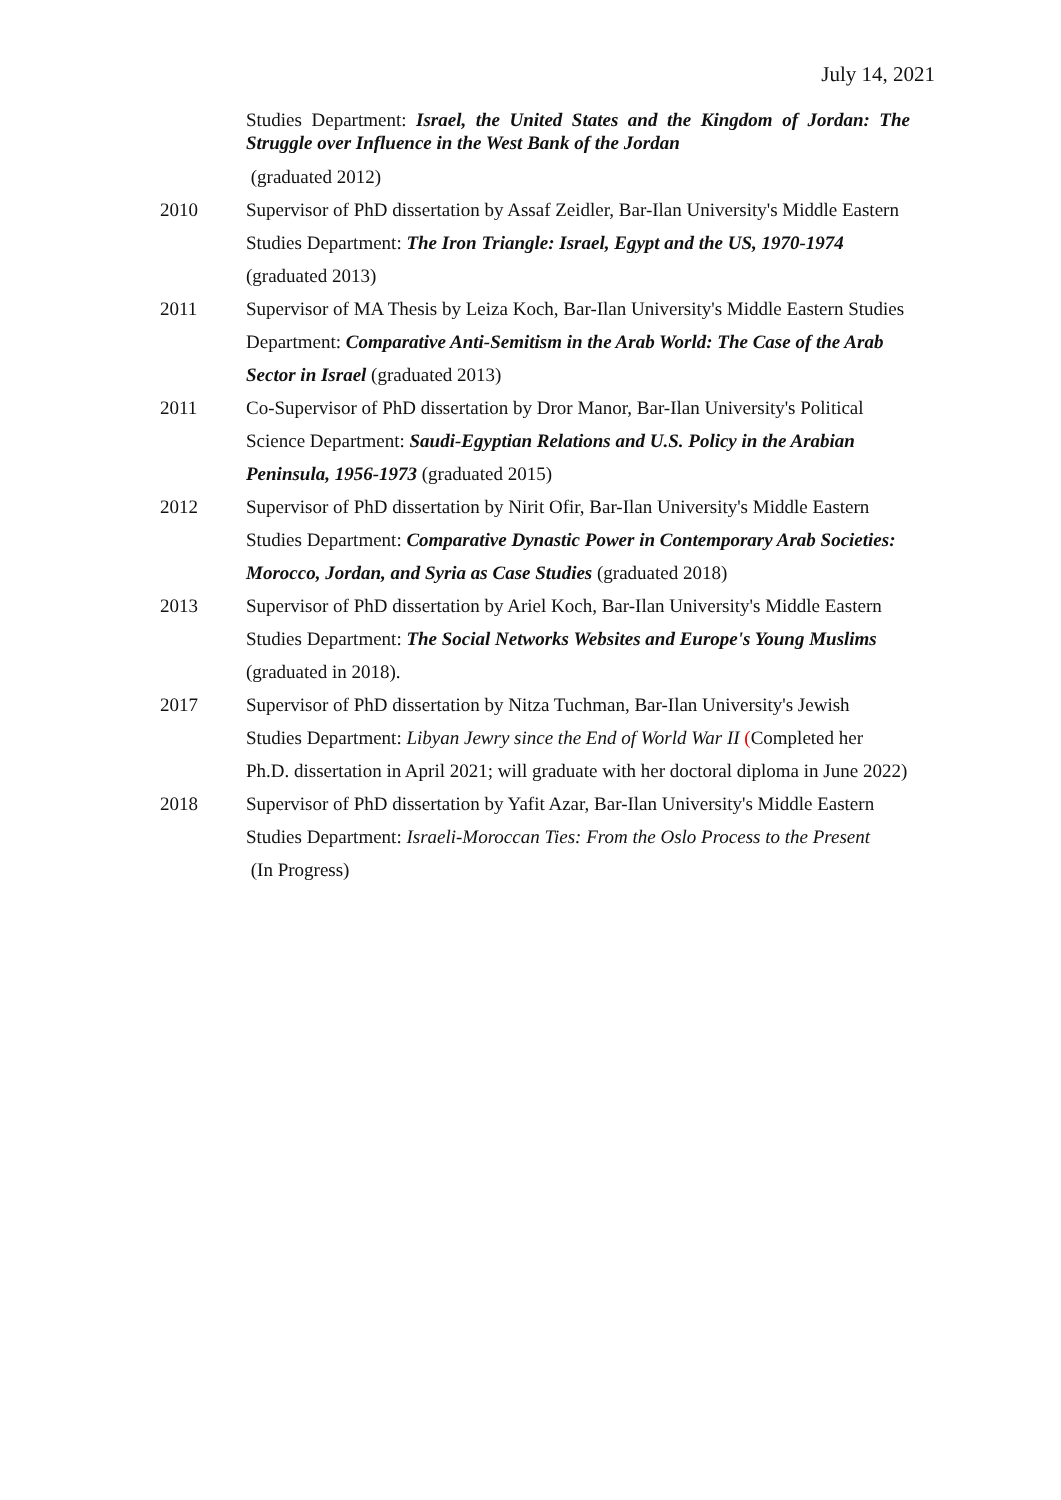July 14, 2021
Studies Department: Israel, the United States and the Kingdom of Jordan: The Struggle over Influence in the West Bank of the Jordan
(graduated 2012)
2010 Supervisor of PhD dissertation by Assaf Zeidler, Bar-Ilan University's Middle Eastern Studies Department: The Iron Triangle: Israel, Egypt and the US, 1970-1974 (graduated 2013)
2011 Supervisor of MA Thesis by Leiza Koch, Bar-Ilan University's Middle Eastern Studies Department: Comparative Anti-Semitism in the Arab World: The Case of the Arab Sector in Israel (graduated 2013)
2011 Co-Supervisor of PhD dissertation by Dror Manor, Bar-Ilan University's Political Science Department: Saudi-Egyptian Relations and U.S. Policy in the Arabian Peninsula, 1956-1973 (graduated 2015)
2012 Supervisor of PhD dissertation by Nirit Ofir, Bar-Ilan University's Middle Eastern Studies Department: Comparative Dynastic Power in Contemporary Arab Societies: Morocco, Jordan, and Syria as Case Studies (graduated 2018)
2013 Supervisor of PhD dissertation by Ariel Koch, Bar-Ilan University's Middle Eastern Studies Department: The Social Networks Websites and Europe's Young Muslims (graduated in 2018).
2017 Supervisor of PhD dissertation by Nitza Tuchman, Bar-Ilan University's Jewish Studies Department: Libyan Jewry since the End of World War II (Completed her Ph.D. dissertation in April 2021; will graduate with her doctoral diploma in June 2022)
2018 Supervisor of PhD dissertation by Yafit Azar, Bar-Ilan University's Middle Eastern Studies Department: Israeli-Moroccan Ties: From the Oslo Process to the Present
(In Progress)